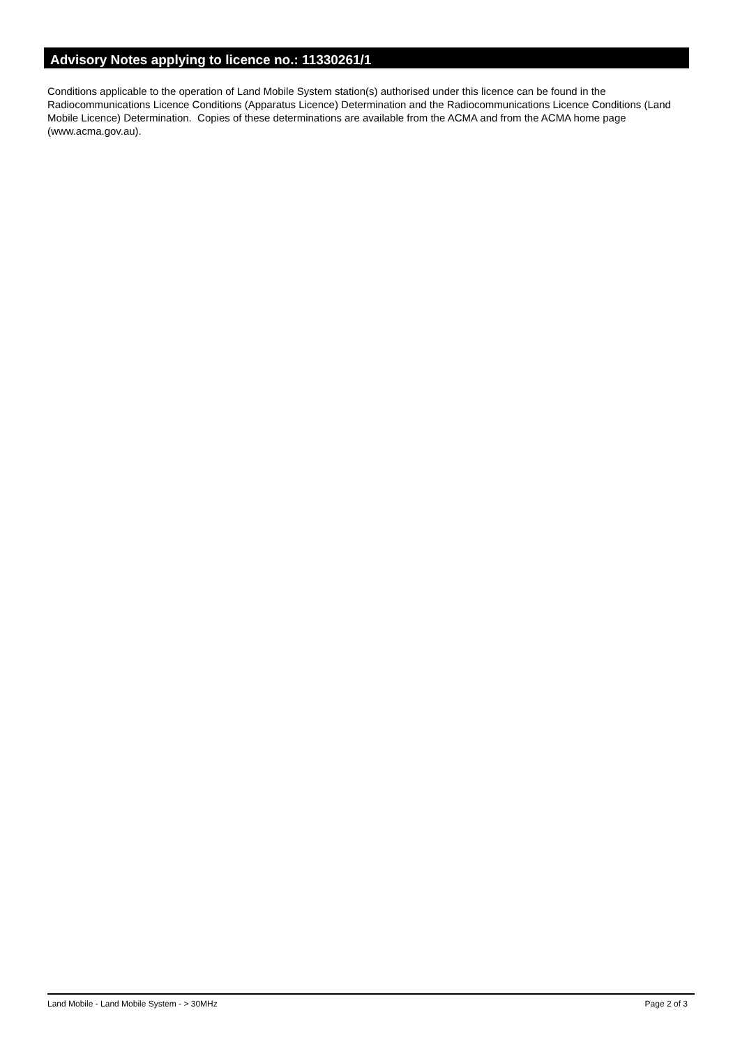Advisory Notes applying to licence no.: 11330261/1
Conditions applicable to the operation of Land Mobile System station(s) authorised under this licence can be found in the Radiocommunications Licence Conditions (Apparatus Licence) Determination and the Radiocommunications Licence Conditions (Land Mobile Licence) Determination. Copies of these determinations are available from the ACMA and from the ACMA home page (www.acma.gov.au).
Land Mobile - Land Mobile System - > 30MHz Page 2 of 3